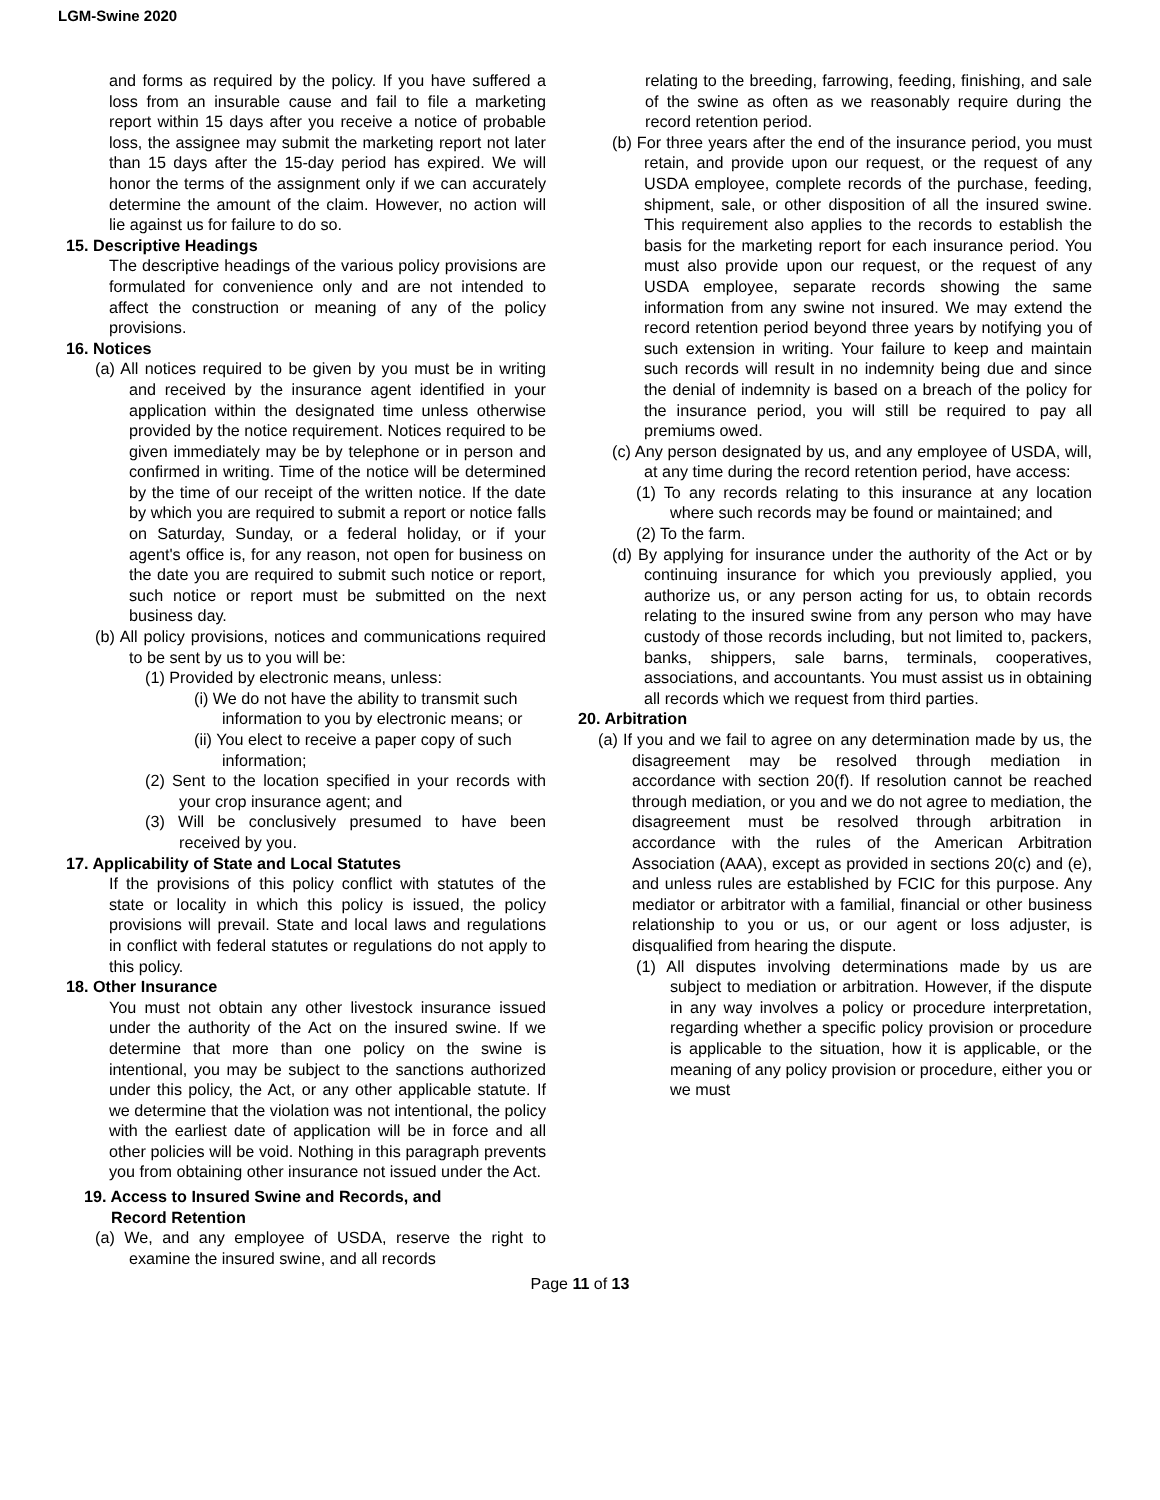LGM-Swine 2020
and forms as required by the policy. If you have suffered a loss from an insurable cause and fail to file a marketing report within 15 days after you receive a notice of probable loss, the assignee may submit the marketing report not later than 15 days after the 15-day period has expired. We will honor the terms of the assignment only if we can accurately determine the amount of the claim. However, no action will lie against us for failure to do so.
15. Descriptive Headings
The descriptive headings of the various policy provisions are formulated for convenience only and are not intended to affect the construction or meaning of any of the policy provisions.
16. Notices
(a) All notices required to be given by you must be in writing and received by the insurance agent identified in your application within the designated time unless otherwise provided by the notice requirement. Notices required to be given immediately may be by telephone or in person and confirmed in writing. Time of the notice will be determined by the time of our receipt of the written notice. If the date by which you are required to submit a report or notice falls on Saturday, Sunday, or a federal holiday, or if your agent's office is, for any reason, not open for business on the date you are required to submit such notice or report, such notice or report must be submitted on the next business day.
(b) All policy provisions, notices and communications required to be sent by us to you will be:
(1) Provided by electronic means, unless:
(i) We do not have the ability to transmit such information to you by electronic means; or
(ii) You elect to receive a paper copy of such information;
(2) Sent to the location specified in your records with your crop insurance agent; and
(3) Will be conclusively presumed to have been received by you.
17. Applicability of State and Local Statutes
If the provisions of this policy conflict with statutes of the state or locality in which this policy is issued, the policy provisions will prevail. State and local laws and regulations in conflict with federal statutes or regulations do not apply to this policy.
18. Other Insurance
You must not obtain any other livestock insurance issued under the authority of the Act on the insured swine. If we determine that more than one policy on the swine is intentional, you may be subject to the sanctions authorized under this policy, the Act, or any other applicable statute. If we determine that the violation was not intentional, the policy with the earliest date of application will be in force and all other policies will be void. Nothing in this paragraph prevents you from obtaining other insurance not issued under the Act.
19. Access to Insured Swine and Records, and
Record Retention
(a) We, and any employee of USDA, reserve the right to examine the insured swine, and all records
relating to the breeding, farrowing, feeding, finishing, and sale of the swine as often as we reasonably require during the record retention period.
(b) For three years after the end of the insurance period, you must retain, and provide upon our request, or the request of any USDA employee, complete records of the purchase, feeding, shipment, sale, or other disposition of all the insured swine. This requirement also applies to the records to establish the basis for the marketing report for each insurance period. You must also provide upon our request, or the request of any USDA employee, separate records showing the same information from any swine not insured. We may extend the record retention period beyond three years by notifying you of such extension in writing. Your failure to keep and maintain such records will result in no indemnity being due and since the denial of indemnity is based on a breach of the policy for the insurance period, you will still be required to pay all premiums owed.
(c) Any person designated by us, and any employee of USDA, will, at any time during the record retention period, have access:
(1) To any records relating to this insurance at any location where such records may be found or maintained; and
(2) To the farm.
(d) By applying for insurance under the authority of the Act or by continuing insurance for which you previously applied, you authorize us, or any person acting for us, to obtain records relating to the insured swine from any person who may have custody of those records including, but not limited to, packers, banks, shippers, sale barns, terminals, cooperatives, associations, and accountants. You must assist us in obtaining all records which we request from third parties.
20. Arbitration
(a) If you and we fail to agree on any determination made by us, the disagreement may be resolved through mediation in accordance with section 20(f). If resolution cannot be reached through mediation, or you and we do not agree to mediation, the disagreement must be resolved through arbitration in accordance with the rules of the American Arbitration Association (AAA), except as provided in sections 20(c) and (e), and unless rules are established by FCIC for this purpose. Any mediator or arbitrator with a familial, financial or other business relationship to you or us, or our agent or loss adjuster, is disqualified from hearing the dispute.
(1) All disputes involving determinations made by us are subject to mediation or arbitration. However, if the dispute in any way involves a policy or procedure interpretation, regarding whether a specific policy provision or procedure is applicable to the situation, how it is applicable, or the meaning of any policy provision or procedure, either you or we must
Page 11 of 13